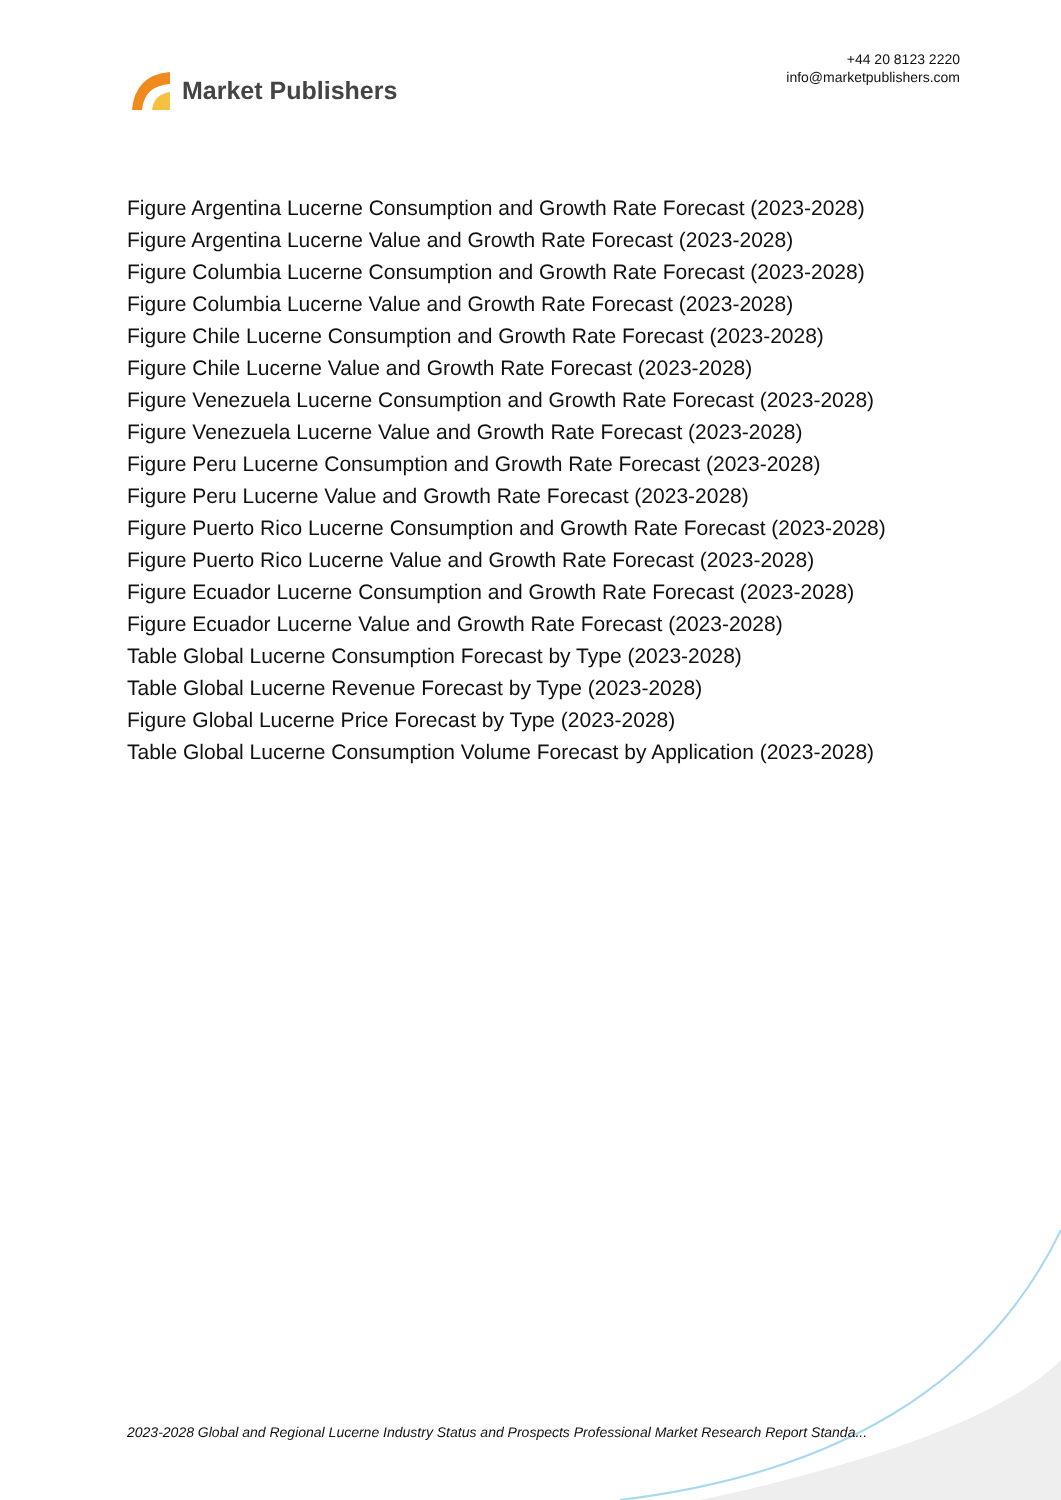Market Publishers
+44 20 8123 2220
info@marketpublishers.com
Figure Argentina Lucerne Consumption and Growth Rate Forecast (2023-2028)
Figure Argentina Lucerne Value and Growth Rate Forecast (2023-2028)
Figure Columbia Lucerne Consumption and Growth Rate Forecast (2023-2028)
Figure Columbia Lucerne Value and Growth Rate Forecast (2023-2028)
Figure Chile Lucerne Consumption and Growth Rate Forecast (2023-2028)
Figure Chile Lucerne Value and Growth Rate Forecast (2023-2028)
Figure Venezuela Lucerne Consumption and Growth Rate Forecast (2023-2028)
Figure Venezuela Lucerne Value and Growth Rate Forecast (2023-2028)
Figure Peru Lucerne Consumption and Growth Rate Forecast (2023-2028)
Figure Peru Lucerne Value and Growth Rate Forecast (2023-2028)
Figure Puerto Rico Lucerne Consumption and Growth Rate Forecast (2023-2028)
Figure Puerto Rico Lucerne Value and Growth Rate Forecast (2023-2028)
Figure Ecuador Lucerne Consumption and Growth Rate Forecast (2023-2028)
Figure Ecuador Lucerne Value and Growth Rate Forecast (2023-2028)
Table Global Lucerne Consumption Forecast by Type (2023-2028)
Table Global Lucerne Revenue Forecast by Type (2023-2028)
Figure Global Lucerne Price Forecast by Type (2023-2028)
Table Global Lucerne Consumption Volume Forecast by Application (2023-2028)
2023-2028 Global and Regional Lucerne Industry Status and Prospects Professional Market Research Report Standa...